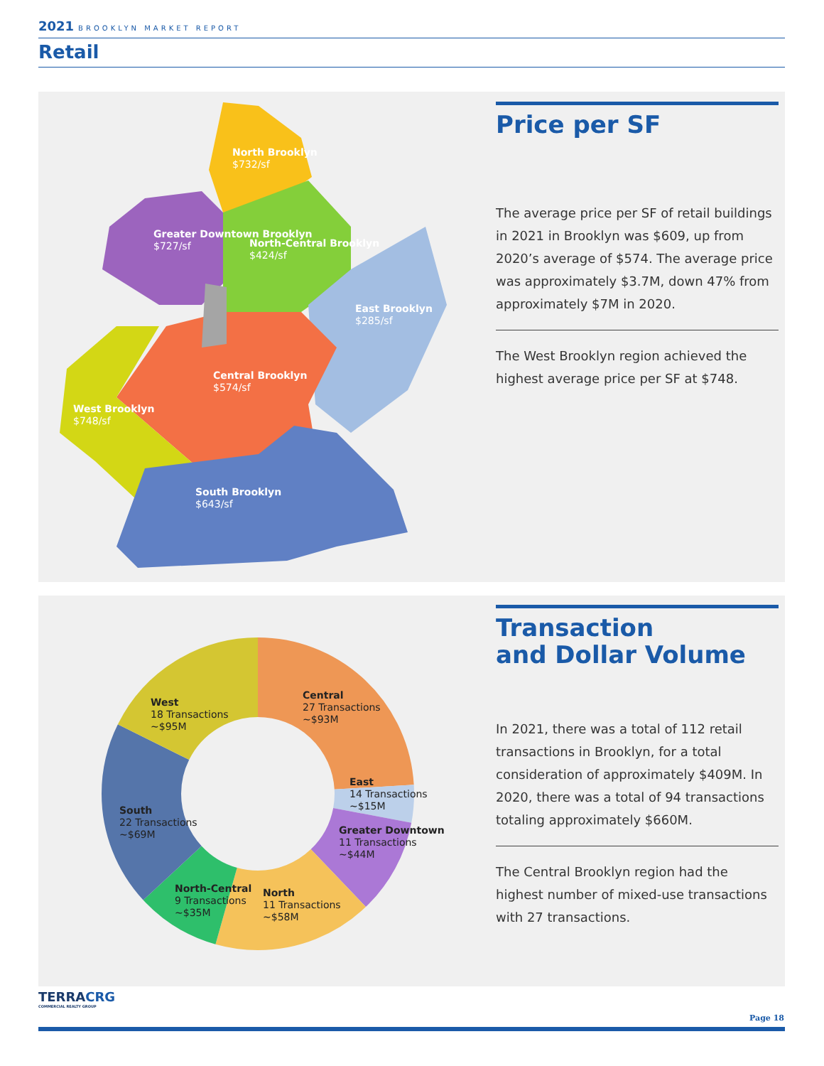2021 BROOKLYN MARKET REPORT
Retail
North Brooklyn
$732/sf
Greater Downtown Brooklyn
$727/sf
North-Central Brooklyn
$424/sf
East Brooklyn
$285/sf
Central Brooklyn
$574/sf
West Brooklyn
$748/sf
South Brooklyn
$643/sf
Price per SF
The average price per SF of retail buildings in 2021 in Brooklyn was $609, up from 2020’s average of $574. The average price was approximately $3.7M, down 47% from approximately $7M in 2020.
The West Brooklyn region achieved the highest average price per SF at $748.
Central
27 Transactions
~$93M
East
14 Transactions
~$15M
Greater Downtown
11 Transactions
~$44M
North
11 Transactions
~$58M
North-Central
9 Transactions
~$35M
South
22 Transactions
~$69M
West
18 Transactions
~$95M
Transaction
and Dollar Volume
In 2021, there was a total of 112 retail transactions in Brooklyn, for a total consideration of approximately $409M. In 2020, there was a total of 94 transactions totaling approximately $660M.
The Central Brooklyn region had the highest number of mixed-use transactions with 27 transactions.
TERRACRG
COMMERCIAL REALTY GROUP
Page 18